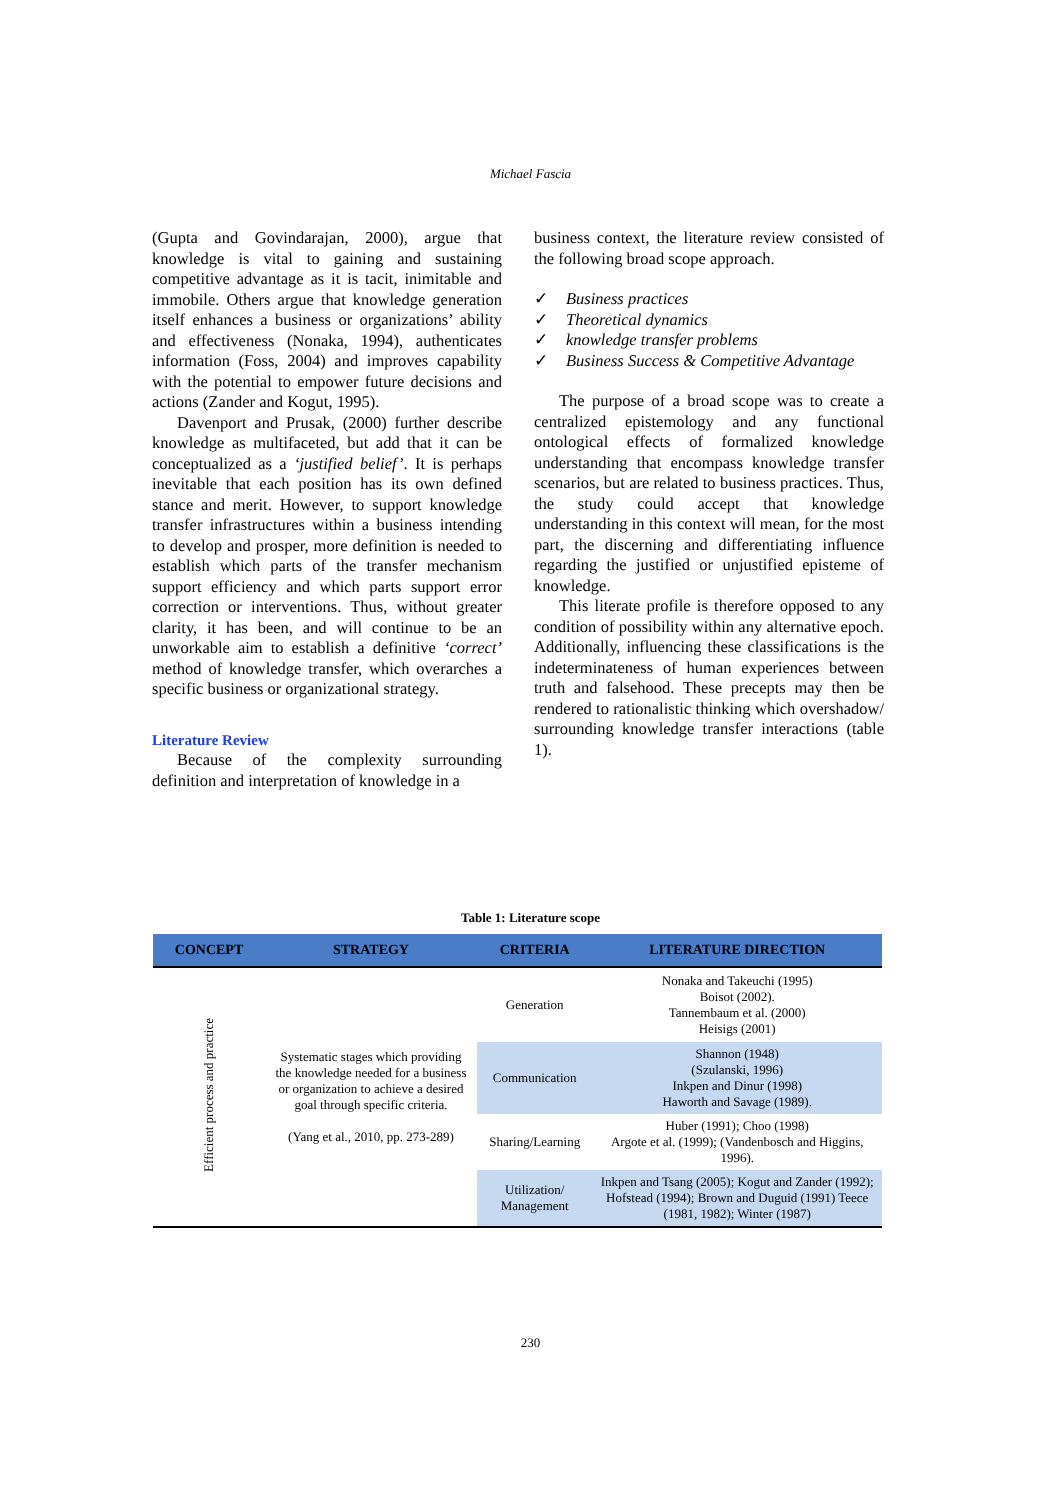Michael Fascia
(Gupta and Govindarajan, 2000), argue that knowledge is vital to gaining and sustaining competitive advantage as it is tacit, inimitable and immobile. Others argue that knowledge generation itself enhances a business or organizations’ ability and effectiveness (Nonaka, 1994), authenticates information (Foss, 2004) and improves capability with the potential to empower future decisions and actions (Zander and Kogut, 1995).
Davenport and Prusak, (2000) further describe knowledge as multifaceted, but add that it can be conceptualized as a ‘justified belief’. It is perhaps inevitable that each position has its own defined stance and merit. However, to support knowledge transfer infrastructures within a business intending to develop and prosper, more definition is needed to establish which parts of the transfer mechanism support efficiency and which parts support error correction or interventions. Thus, without greater clarity, it has been, and will continue to be an unworkable aim to establish a definitive ‘correct’ method of knowledge transfer, which overarches a specific business or organizational strategy.
Literature Review
Because of the complexity surrounding definition and interpretation of knowledge in a
business context, the literature review consisted of the following broad scope approach.
✓ Business practices
✓ Theoretical dynamics
✓ knowledge transfer problems
✓ Business Success & Competitive Advantage
The purpose of a broad scope was to create a centralized epistemology and any functional ontological effects of formalized knowledge understanding that encompass knowledge transfer scenarios, but are related to business practices. Thus, the study could accept that knowledge understanding in this context will mean, for the most part, the discerning and differentiating influence regarding the justified or unjustified episteme of knowledge.
This literate profile is therefore opposed to any condition of possibility within any alternative epoch. Additionally, influencing these classifications is the indeterminateness of human experiences between truth and falsehood. These precepts may then be rendered to rationalistic thinking which overshadow/ surrounding knowledge transfer interactions (table 1).
Table 1: Literature scope
| CONCEPT | STRATEGY | CRITERIA | LITERATURE DIRECTION |
| --- | --- | --- | --- |
| Efficient process and practice | Systematic stages which providing the knowledge needed for a business or organization to achieve a desired goal through specific criteria. (Yang et al., 2010, pp. 273-289) | Generation | Nonaka and Takeuchi (1995) Boisot (2002). Tannembaum et al. (2000) Heisigs (2001) |
| | | Communication | Shannon (1948) (Szulanski, 1996) Inkpen and Dinur (1998) Haworth and Savage (1989). |
| | | Sharing/Learning | Huber (1991); Choo (1998) Argote et al. (1999); (Vandenbosch and Higgins, 1996). |
| | | Utilization/ Management | Inkpen and Tsang (2005); Kogut and Zander (1992); Hofstead (1994); Brown and Duguid (1991) Teece (1981, 1982); Winter (1987) |
230